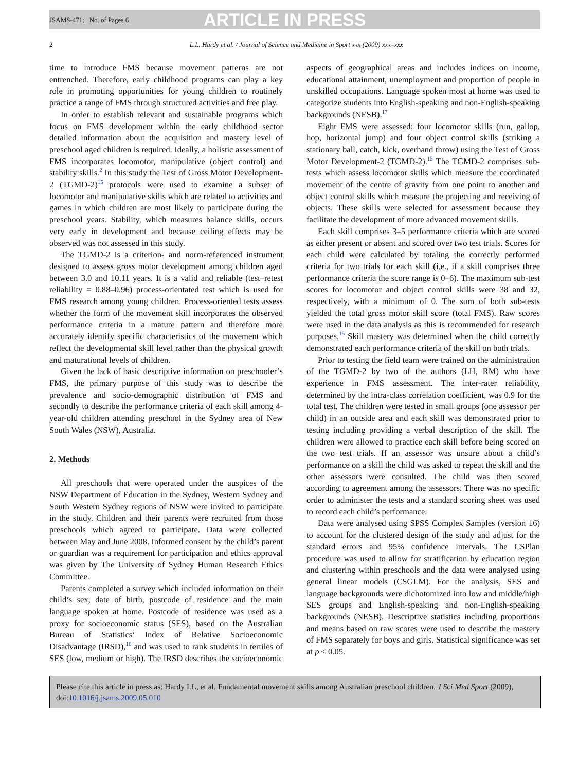JSAMS-471; No. of Pages 6 ARTICLE IN PRESS
2 L.L. Hardy et al. / Journal of Science and Medicine in Sport xxx (2009) xxx–xxx
time to introduce FMS because movement patterns are not entrenched. Therefore, early childhood programs can play a key role in promoting opportunities for young children to routinely practice a range of FMS through structured activities and free play.
In order to establish relevant and sustainable programs which focus on FMS development within the early childhood sector detailed information about the acquisition and mastery level of preschool aged children is required. Ideally, a holistic assessment of FMS incorporates locomotor, manipulative (object control) and stability skills.<sup>2</sup> In this study the Test of Gross Motor Development-2 (TGMD-2)<sup>15</sup> protocols were used to examine a subset of locomotor and manipulative skills which are related to activities and games in which children are most likely to participate during the preschool years. Stability, which measures balance skills, occurs very early in development and because ceiling effects may be observed was not assessed in this study.
The TGMD-2 is a criterion- and norm-referenced instrument designed to assess gross motor development among children aged between 3.0 and 10.11 years. It is a valid and reliable (test–retest reliability = 0.88–0.96) process-orientated test which is used for FMS research among young children. Process-oriented tests assess whether the form of the movement skill incorporates the observed performance criteria in a mature pattern and therefore more accurately identify specific characteristics of the movement which reflect the developmental skill level rather than the physical growth and maturational levels of children.
Given the lack of basic descriptive information on preschooler’s FMS, the primary purpose of this study was to describe the prevalence and socio-demographic distribution of FMS and secondly to describe the performance criteria of each skill among 4-year-old children attending preschool in the Sydney area of New South Wales (NSW), Australia.
2. Methods
All preschools that were operated under the auspices of the NSW Department of Education in the Sydney, Western Sydney and South Western Sydney regions of NSW were invited to participate in the study. Children and their parents were recruited from those preschools which agreed to participate. Data were collected between May and June 2008. Informed consent by the child’s parent or guardian was a requirement for participation and ethics approval was given by The University of Sydney Human Research Ethics Committee.
Parents completed a survey which included information on their child’s sex, date of birth, postcode of residence and the main language spoken at home. Postcode of residence was used as a proxy for socioeconomic status (SES), based on the Australian Bureau of Statistics’ Index of Relative Socioeconomic Disadvantage (IRSD),<sup>16</sup> and was used to rank students in tertiles of SES (low, medium or high). The IRSD describes the socioeconomic aspects of geographical areas and includes indices on income, educational attainment, unemployment and proportion of people in unskilled occupations. Language spoken most at home was used to categorize students into English-speaking and non-English-speaking backgrounds (NESB).<sup>17</sup>
Eight FMS were assessed; four locomotor skills (run, gallop, hop, horizontal jump) and four object control skills (striking a stationary ball, catch, kick, overhand throw) using the Test of Gross Motor Development-2 (TGMD-2).<sup>15</sup> The TGMD-2 comprises sub-tests which assess locomotor skills which measure the coordinated movement of the centre of gravity from one point to another and object control skills which measure the projecting and receiving of objects. These skills were selected for assessment because they facilitate the development of more advanced movement skills.
Each skill comprises 3–5 performance criteria which are scored as either present or absent and scored over two test trials. Scores for each child were calculated by totaling the correctly performed criteria for two trials for each skill (i.e., if a skill comprises three performance criteria the score range is 0–6). The maximum sub-test scores for locomotor and object control skills were 38 and 32, respectively, with a minimum of 0. The sum of both sub-tests yielded the total gross motor skill score (total FMS). Raw scores were used in the data analysis as this is recommended for research purposes.<sup>15</sup> Skill mastery was determined when the child correctly demonstrated each performance criteria of the skill on both trials.
Prior to testing the field team were trained on the administration of the TGMD-2 by two of the authors (LH, RM) who have experience in FMS assessment. The inter-rater reliability, determined by the intra-class correlation coefficient, was 0.9 for the total test. The children were tested in small groups (one assessor per child) in an outside area and each skill was demonstrated prior to testing including providing a verbal description of the skill. The children were allowed to practice each skill before being scored on the two test trials. If an assessor was unsure about a child’s performance on a skill the child was asked to repeat the skill and the other assessors were consulted. The child was then scored according to agreement among the assessors. There was no specific order to administer the tests and a standard scoring sheet was used to record each child’s performance.
Data were analysed using SPSS Complex Samples (version 16) to account for the clustered design of the study and adjust for the standard errors and 95% confidence intervals. The CSPlan procedure was used to allow for stratification by education region and clustering within preschools and the data were analysed using general linear models (CSGLM). For the analysis, SES and language backgrounds were dichotomized into low and middle/high SES groups and English-speaking and non-English-speaking backgrounds (NESB). Descriptive statistics including proportions and means based on raw scores were used to describe the mastery of FMS separately for boys and girls. Statistical significance was set at p < 0.05.
Please cite this article in press as: Hardy LL, et al. Fundamental movement skills among Australian preschool children. J Sci Med Sport (2009), doi:10.1016/j.jsams.2009.05.010